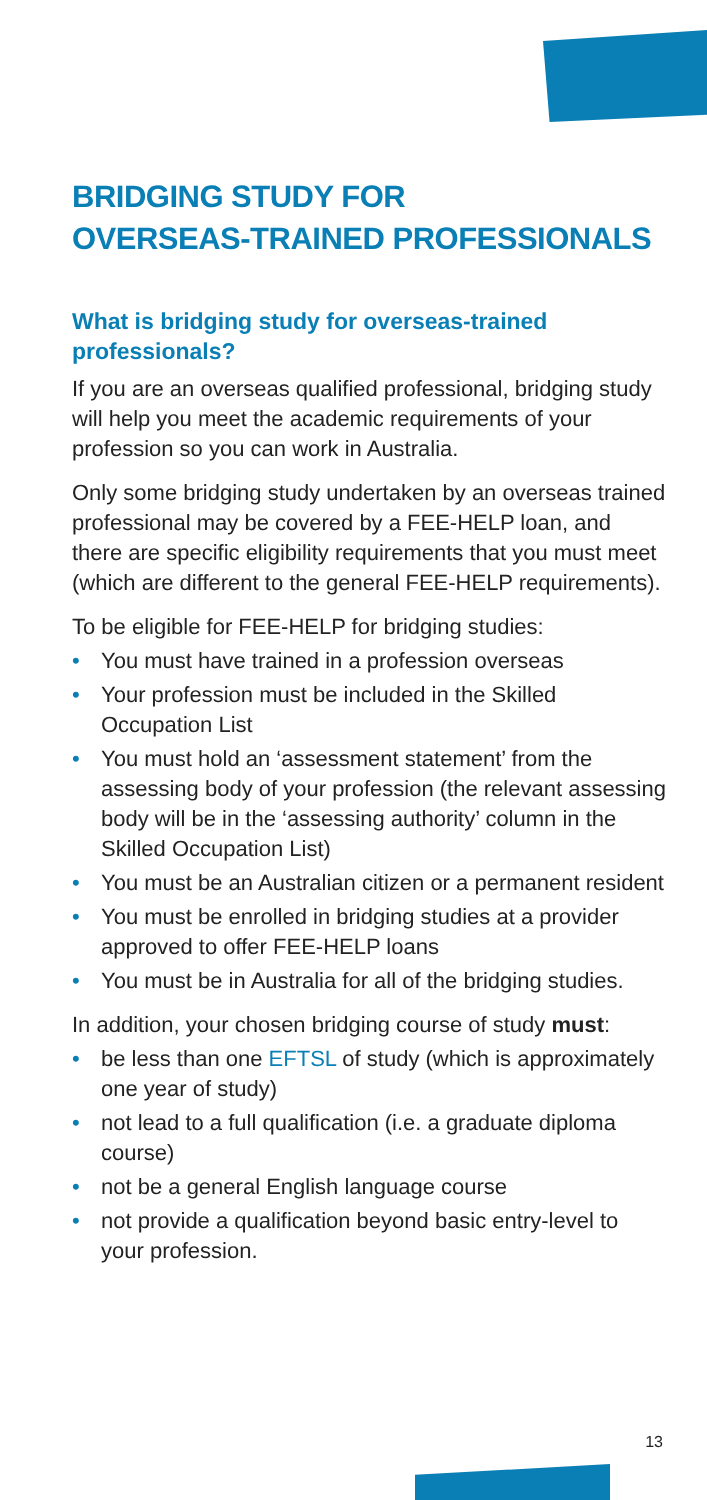BRIDGING STUDY FOR
OVERSEAS-TRAINED PROFESSIONALS
What is bridging study for overseas-trained professionals?
If you are an overseas qualified professional, bridging study will help you meet the academic requirements of your profession so you can work in Australia.
Only some bridging study undertaken by an overseas trained professional may be covered by a FEE-HELP loan, and there are specific eligibility requirements that you must meet (which are different to the general FEE-HELP requirements).
To be eligible for FEE-HELP for bridging studies:
• You must have trained in a profession overseas
• Your profession must be included in the Skilled Occupation List
• You must hold an ‘assessment statement’ from the assessing body of your profession (the relevant assessing body will be in the ‘assessing authority’ column in the Skilled Occupation List)
• You must be an Australian citizen or a permanent resident
• You must be enrolled in bridging studies at a provider approved to offer FEE-HELP loans
• You must be in Australia for all of the bridging studies.
In addition, your chosen bridging course of study must:
• be less than one EFTSL of study (which is approximately one year of study)
• not lead to a full qualification (i.e. a graduate diploma course)
• not be a general English language course
• not provide a qualification beyond basic entry-level to your profession.
13